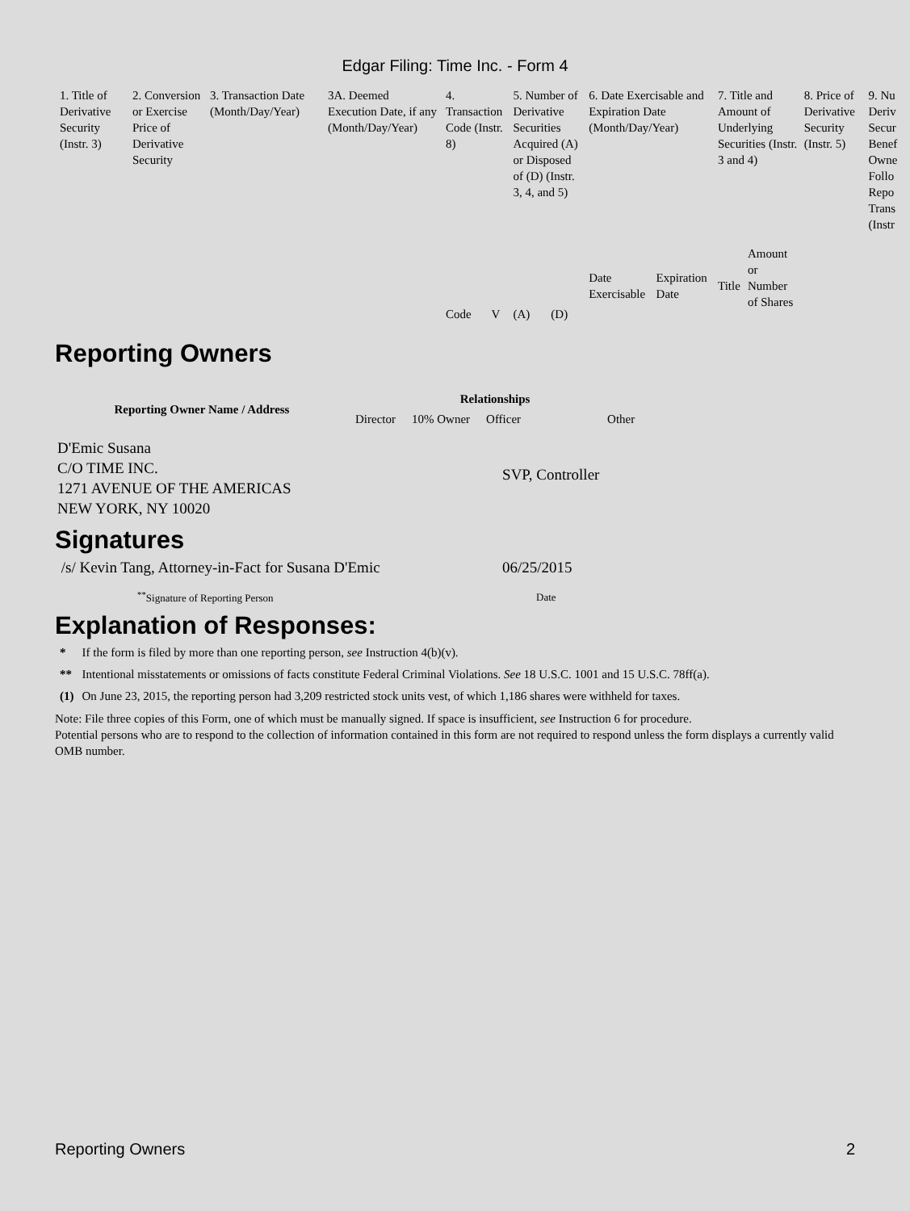Edgar Filing: Time Inc. - Form 4
| 1. Title of Derivative Security (Instr. 3) | 2. Conversion or Exercise Price of Derivative Security | 3. Transaction Date (Month/Day/Year) | 3A. Deemed Execution Date, if any (Month/Day/Year) | 4. Transaction Code (Instr. 8) | | 5. Number of Derivative Securities Acquired (A) or Disposed of (D) (Instr. 3, 4, and 5) | | 6. Date Exercisable and Expiration Date (Month/Day/Year) | | 7. Title and Amount of Underlying Securities (Instr. 3 and 4) | | 8. Price of Derivative Security (Instr. 5) | 9. Nu Deriv Secur Benef Owne Follo Repo Trans (Instr |
| --- | --- | --- | --- | --- | --- | --- | --- | --- | --- | --- | --- | --- | --- |
| | | | | Code | V | (A) | (D) | Date Exercisable | Expiration Date | Title | Amount or Number of Shares | | |
Reporting Owners
| Reporting Owner Name / Address | Relationships | | | |
| --- | --- | --- | --- | --- |
| | Director | 10% Owner | Officer | Other |
| D'Emic Susana C/O TIME INC. 1271 AVENUE OF THE AMERICAS NEW YORK, NY 10020 | | | SVP, Controller | |
Signatures
| /s/ Kevin Tang, Attorney-in-Fact for Susana D'Emic | 06/25/2015 |
| <sup>**</sup> Signature of Reporting Person | Date |
Explanation of Responses:
| * | If the form is filed by more than one reporting person, see Instruction 4(b)(v). |
| ** | Intentional misstatements or omissions of facts constitute Federal Criminal Violations. See 18 U.S.C. 1001 and 15 U.S.C. 78ff(a). |
| (1) | On June 23, 2015, the reporting person had 3,209 restricted stock units vest, of which 1,186 shares were withheld for taxes. |
Note: File three copies of this Form, one of which must be manually signed. If space is insufficient, see Instruction 6 for procedure.
Potential persons who are to respond to the collection of information contained in this form are not required to respond unless the form displays a currently valid OMB number.
Reporting Owners 2